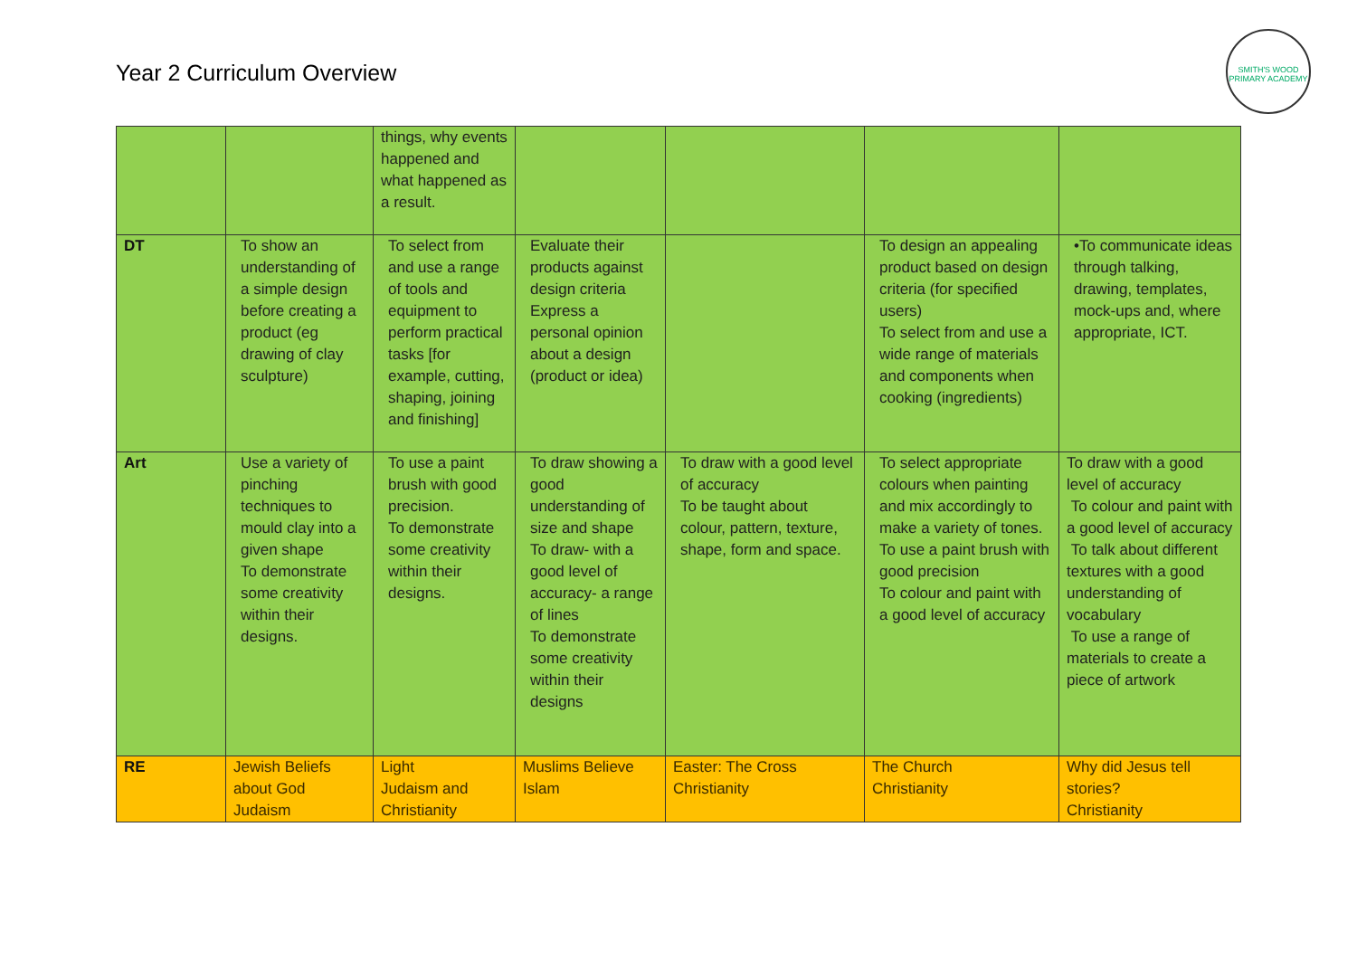Year 2 Curriculum Overview
SMITH'S WOOD PRIMARY ACADEMY
| | | things, why events happened and what happened as a result. | | | | |
| DT | To show an understanding of a simple design before creating a product (eg drawing of clay sculpture) | To select from and use a range of tools and equipment to perform practical tasks [for example, cutting, shaping, joining and finishing] | Evaluate their products against design criteria Express a personal opinion about a design (product or idea) | | To design an appealing product based on design criteria (for specified users) To select from and use a wide range of materials and components when cooking (ingredients) | •To communicate ideas through talking, drawing, templates, mock-ups and, where appropriate, ICT. |
| Art | Use a variety of pinching techniques to mould clay into a given shape To demonstrate some creativity within their designs. | To use a paint brush with good precision. To demonstrate some creativity within their designs. | To draw showing a good understanding of size and shape To draw- with a good level of accuracy- a range of lines To demonstrate some creativity within their designs | To draw with a good level of accuracy To be taught about colour, pattern, texture, shape, form and space. | To select appropriate colours when painting and mix accordingly to make a variety of tones. To use a paint brush with good precision To colour and paint with a good level of accuracy | To draw with a good level of accuracy To colour and paint with a good level of accuracy To talk about different textures with a good understanding of vocabulary To use a range of materials to create a piece of artwork |
| RE | Jewish Beliefs about God Judaism | Light Judaism and Christianity | Muslims Believe Islam | Easter: The Cross Christianity | The Church Christianity | Why did Jesus tell stories? Christianity |